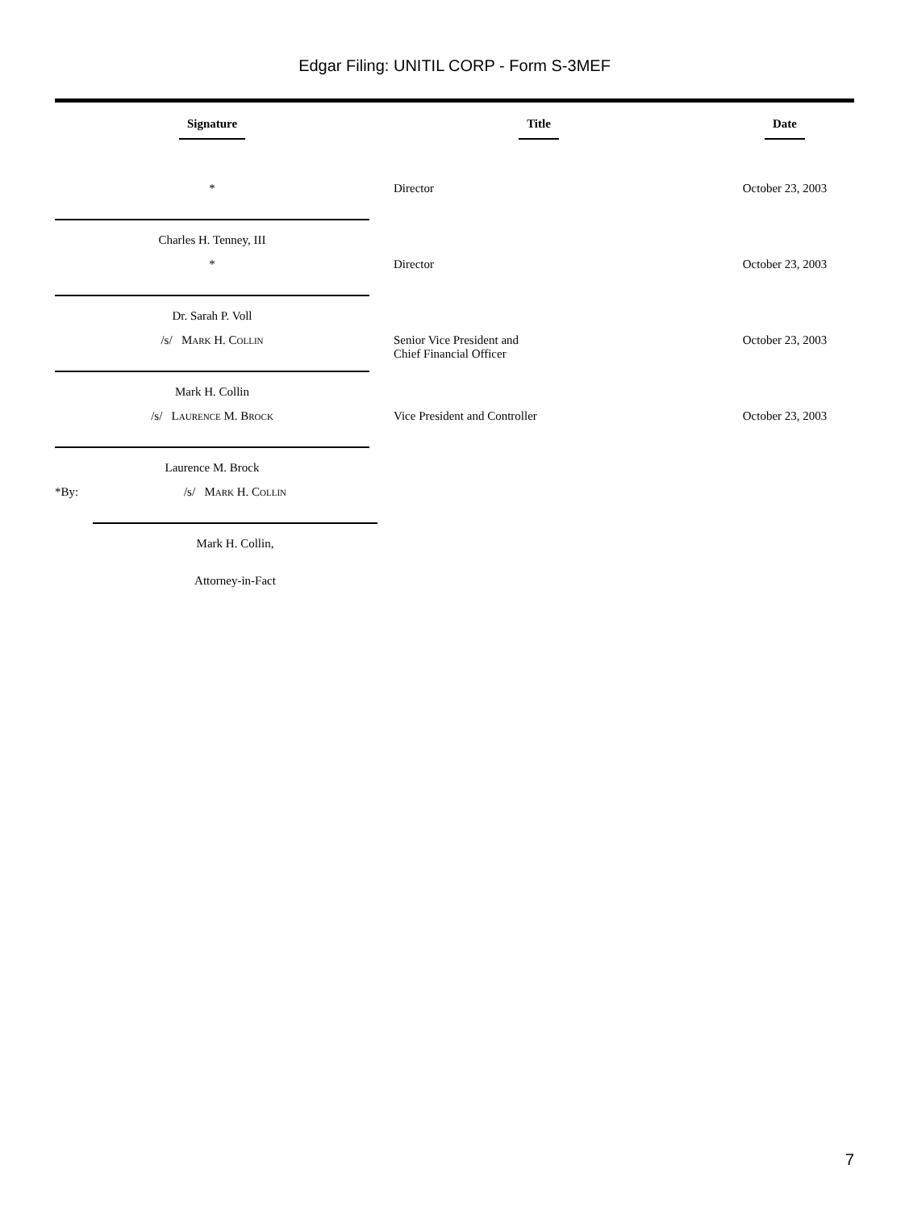Edgar Filing: UNITIL CORP - Form S-3MEF
| Signature | Title | Date |
| --- | --- | --- |
| * | Director | October 23, 2003 |
| Charles H. Tenney, III | | |
| * | Director | October 23, 2003 |
| Dr. Sarah P. Voll | | |
| /s/ Mark H. Collin | Senior Vice President and Chief Financial Officer | October 23, 2003 |
| Mark H. Collin | | |
| /s/ Laurence M. Brock | Vice President and Controller | October 23, 2003 |
| Laurence M. Brock | | |
| *By: | /s/ Mark H. Collin |
| | Mark H. Collin, |
| | Attorney-in-Fact |
7